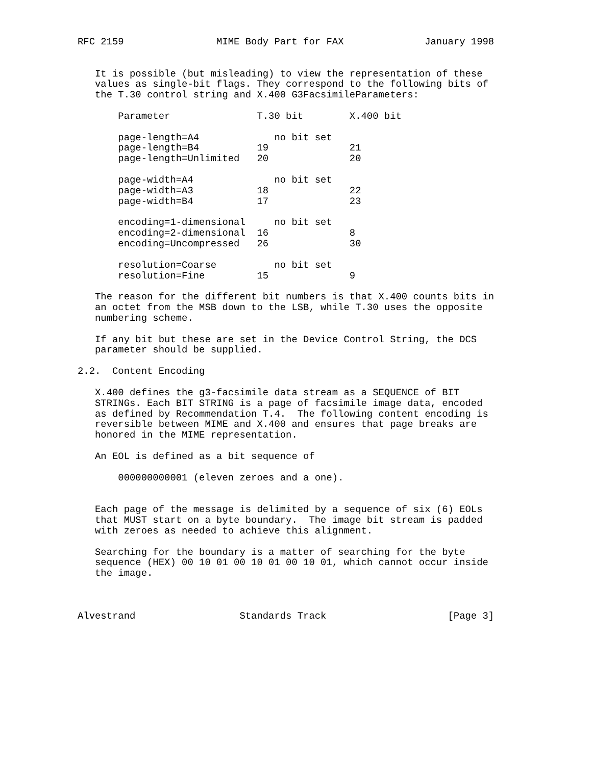RFC 2159                MIME Body Part for FAX              January 1998


   It is possible (but misleading) to view the representation of these
   values as single-bit flags. They correspond to the following bits of
   the T.30 control string and X.400 G3FacsimileParameters:

       Parameter               T.30 bit        X.400 bit

       page-length=A4             no bit set
       page-length=B4          19              21
       page-length=Unlimited   20              20

       page-width=A4              no bit set
       page-width=A3           18              22
       page-width=B4           17              23

       encoding=1-dimensional     no bit set
       encoding=2-dimensional  16              8
       encoding=Uncompressed   26              30

       resolution=Coarse          no bit set
       resolution=Fine         15              9

   The reason for the different bit numbers is that X.400 counts bits in
   an octet from the MSB down to the LSB, while T.30 uses the opposite
   numbering scheme.

   If any bit but these are set in the Device Control String, the DCS
   parameter should be supplied.

2.2.  Content Encoding

   X.400 defines the g3-facsimile data stream as a SEQUENCE of BIT
   STRINGs. Each BIT STRING is a page of facsimile image data, encoded
   as defined by Recommendation T.4.  The following content encoding is
   reversible between MIME and X.400 and ensures that page breaks are
   honored in the MIME representation.

   An EOL is defined as a bit sequence of

       000000000001 (eleven zeroes and a one).


   Each page of the message is delimited by a sequence of six (6) EOLs
   that MUST start on a byte boundary.  The image bit stream is padded
   with zeroes as needed to achieve this alignment.

   Searching for the boundary is a matter of searching for the byte
   sequence (HEX) 00 10 01 00 10 01 00 10 01, which cannot occur inside
   the image.



Alvestrand                  Standards Track                     [Page 3]